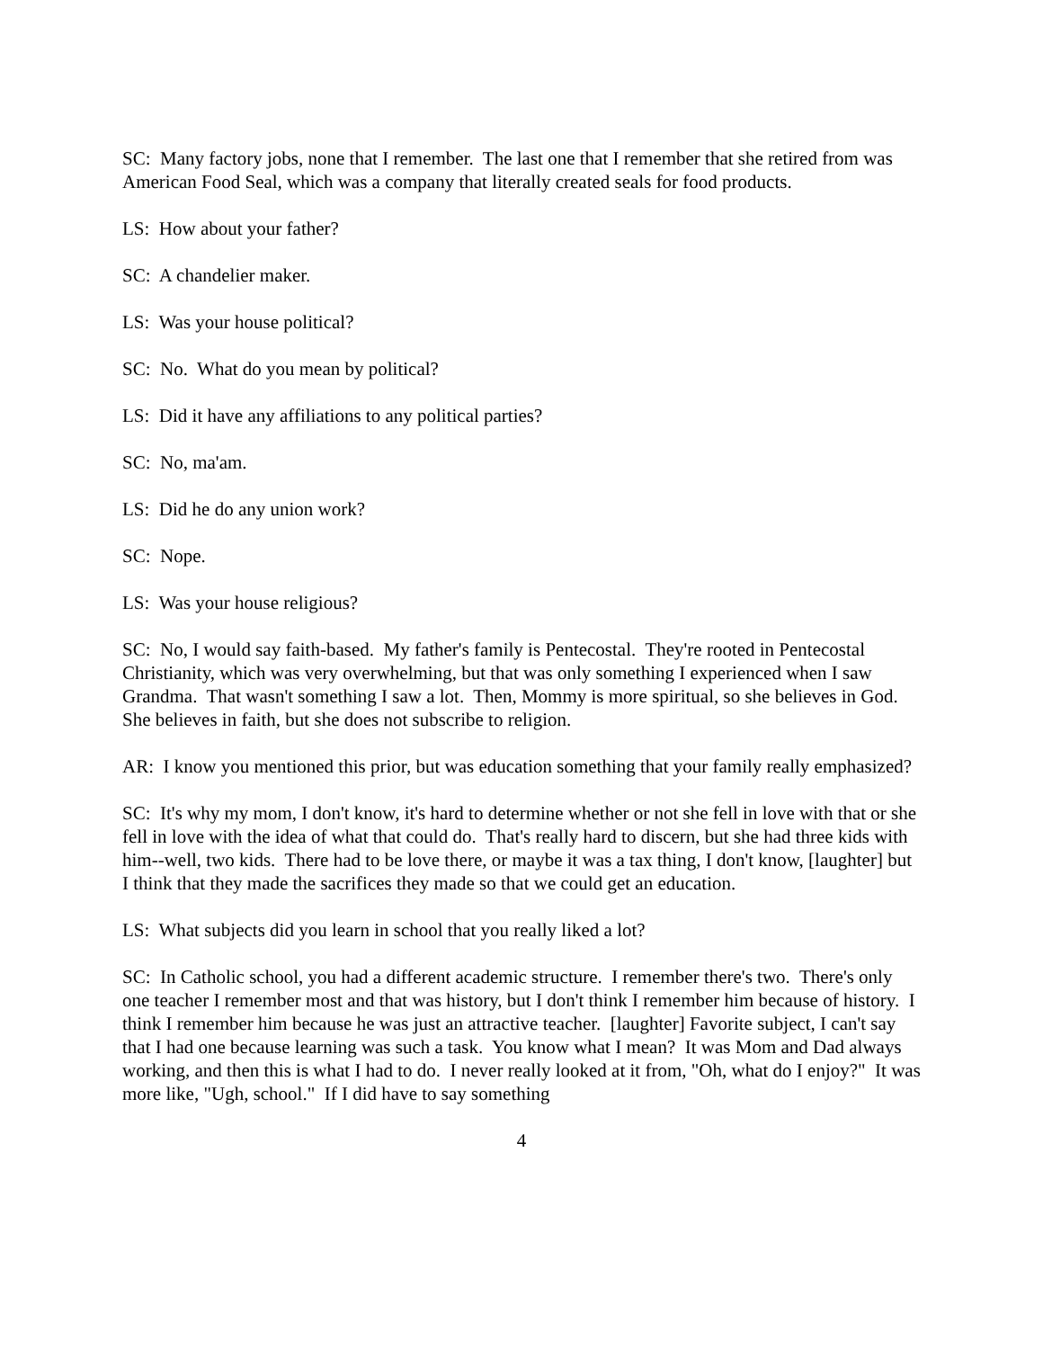SC: Many factory jobs, none that I remember. The last one that I remember that she retired from was American Food Seal, which was a company that literally created seals for food products.
LS: How about your father?
SC: A chandelier maker.
LS: Was your house political?
SC: No. What do you mean by political?
LS: Did it have any affiliations to any political parties?
SC: No, ma'am.
LS: Did he do any union work?
SC: Nope.
LS: Was your house religious?
SC: No, I would say faith-based. My father's family is Pentecostal. They're rooted in Pentecostal Christianity, which was very overwhelming, but that was only something I experienced when I saw Grandma. That wasn't something I saw a lot. Then, Mommy is more spiritual, so she believes in God. She believes in faith, but she does not subscribe to religion.
AR: I know you mentioned this prior, but was education something that your family really emphasized?
SC: It's why my mom, I don't know, it's hard to determine whether or not she fell in love with that or she fell in love with the idea of what that could do. That's really hard to discern, but she had three kids with him--well, two kids. There had to be love there, or maybe it was a tax thing, I don't know, [laughter] but I think that they made the sacrifices they made so that we could get an education.
LS: What subjects did you learn in school that you really liked a lot?
SC: In Catholic school, you had a different academic structure. I remember there's two. There's only one teacher I remember most and that was history, but I don't think I remember him because of history. I think I remember him because he was just an attractive teacher. [laughter] Favorite subject, I can't say that I had one because learning was such a task. You know what I mean? It was Mom and Dad always working, and then this is what I had to do. I never really looked at it from, "Oh, what do I enjoy?" It was more like, "Ugh, school." If I did have to say something
4